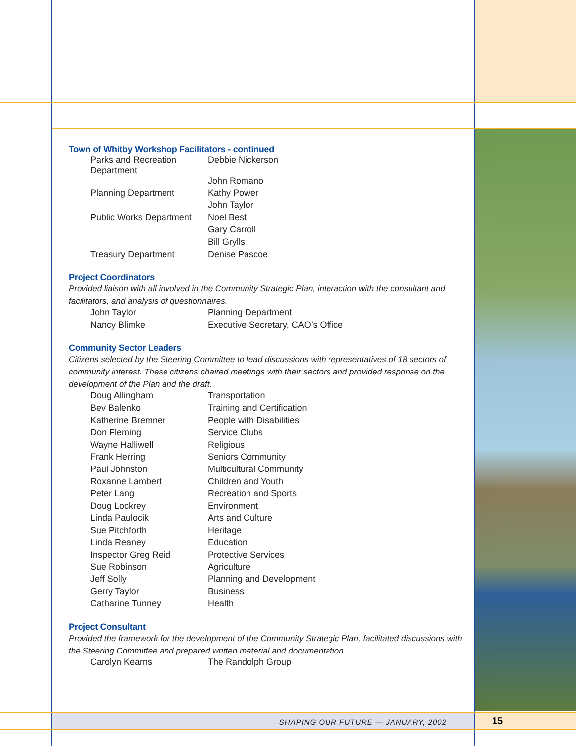Town of Whitby Workshop Facilitators - continued
| Parks and Recreation Department | Debbie Nickerson |
| | John Romano |
| Planning Department | Kathy Power |
| | John Taylor |
| Public Works Department | Noel Best |
| | Gary Carroll |
| | Bill Grylls |
| Treasury Department | Denise Pascoe |
Project Coordinators
Provided liaison with all involved in the Community Strategic Plan, interaction with the consultant and facilitators, and analysis of questionnaires.
| John Taylor | Planning Department |
| Nancy Blimke | Executive Secretary, CAO’s Office |
Community Sector Leaders
Citizens selected by the Steering Committee to lead discussions with representatives of 18 sectors of community interest. These citizens chaired meetings with their sectors and provided response on the development of the Plan and the draft.
| Doug Allingham | Transportation |
| Bev Balenko | Training and Certification |
| Katherine Bremner | People with Disabilities |
| Don Fleming | Service Clubs |
| Wayne Halliwell | Religious |
| Frank Herring | Seniors Community |
| Paul Johnston | Multicultural Community |
| Roxanne Lambert | Children and Youth |
| Peter Lang | Recreation and Sports |
| Doug Lockrey | Environment |
| Linda Paulocik | Arts and Culture |
| Sue Pitchforth | Heritage |
| Linda Reaney | Education |
| Inspector Greg Reid | Protective Services |
| Sue Robinson | Agriculture |
| Jeff Solly | Planning and Development |
| Gerry Taylor | Business |
| Catharine Tunney | Health |
Project Consultant
Provided the framework for the development of the Community Strategic Plan, facilitated discussions with the Steering Committee and prepared written material and documentation.
| Carolyn Kearns | The Randolph Group |
SHAPING OUR FUTURE — JANUARY, 2002
15